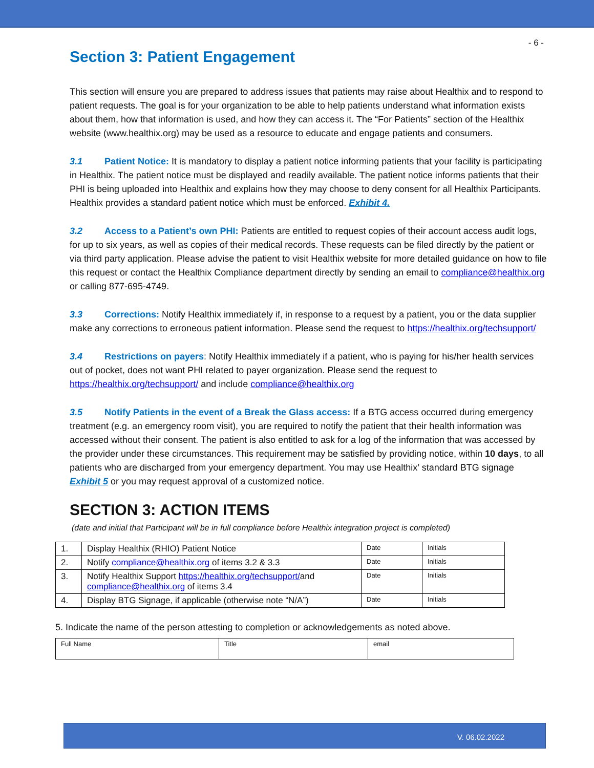- 6 -
Section 3: Patient Engagement
This section will ensure you are prepared to address issues that patients may raise about Healthix and to respond to patient requests. The goal is for your organization to be able to help patients understand what information exists about them, how that information is used, and how they can access it. The “For Patients” section of the Healthix website (www.healthix.org) may be used as a resource to educate and engage patients and consumers.
3.1 Patient Notice: It is mandatory to display a patient notice informing patients that your facility is participating in Healthix. The patient notice must be displayed and readily available. The patient notice informs patients that their PHI is being uploaded into Healthix and explains how they may choose to deny consent for all Healthix Participants. Healthix provides a standard patient notice which must be enforced. Exhibit 4.
3.2 Access to a Patient’s own PHI: Patients are entitled to request copies of their account access audit logs, for up to six years, as well as copies of their medical records. These requests can be filed directly by the patient or via third party application. Please advise the patient to visit Healthix website for more detailed guidance on how to file this request or contact the Healthix Compliance department directly by sending an email to compliance@healthix.org or calling 877-695-4749.
3.3 Corrections: Notify Healthix immediately if, in response to a request by a patient, you or the data supplier make any corrections to erroneous patient information. Please send the request to https://healthix.org/techsupport/
3.4 Restrictions on payers: Notify Healthix immediately if a patient, who is paying for his/her health services out of pocket, does not want PHI related to payer organization. Please send the request to https://healthix.org/techsupport/ and include compliance@healthix.org
3.5 Notify Patients in the event of a Break the Glass access: If a BTG access occurred during emergency treatment (e.g. an emergency room visit), you are required to notify the patient that their health information was accessed without their consent. The patient is also entitled to ask for a log of the information that was accessed by the provider under these circumstances. This requirement may be satisfied by providing notice, within 10 days, to all patients who are discharged from your emergency department. You may use Healthix’ standard BTG signage Exhibit 5 or you may request approval of a customized notice.
SECTION 3: ACTION ITEMS
(date and initial that Participant will be in full compliance before Healthix integration project is completed)
| 1. | Display Healthix (RHIO) Patient Notice | Date | Initials |
| 2. | Notify compliance@healthix.org of items 3.2 & 3.3 | Date | Initials |
| 3. | Notify Healthix Support https://healthix.org/techsupport/ and compliance@healthix.org of items 3.4 | Date | Initials |
| 4. | Display BTG Signage, if applicable (otherwise note “N/A”) | Date | Initials |
5. Indicate the name of the person attesting to completion or acknowledgements as noted above.
| Full Name | Title | email |
V. 06.02.2022